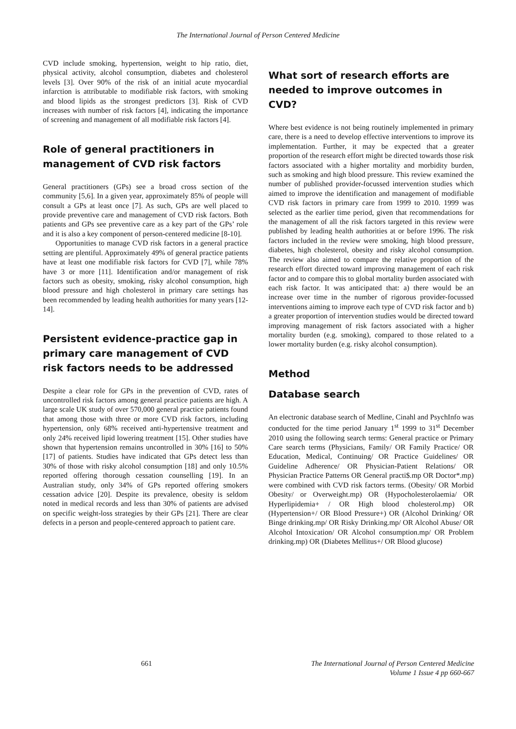The International Journal of Person Centered Medicine
CVD include smoking, hypertension, weight to hip ratio, diet, physical activity, alcohol consumption, diabetes and cholesterol levels [3]. Over 90% of the risk of an initial acute myocardial infarction is attributable to modifiable risk factors, with smoking and blood lipids as the strongest predictors [3]. Risk of CVD increases with number of risk factors [4], indicating the importance of screening and management of all modifiable risk factors [4].
Role of general practitioners in management of CVD risk factors
General practitioners (GPs) see a broad cross section of the community [5,6]. In a given year, approximately 85% of people will consult a GPs at least once [7]. As such, GPs are well placed to provide preventive care and management of CVD risk factors. Both patients and GPs see preventive care as a key part of the GPs’ role and it is also a key component of person-centered medicine [8-10].
Opportunities to manage CVD risk factors in a general practice setting are plentiful. Approximately 49% of general practice patients have at least one modifiable risk factors for CVD [7], while 78% have 3 or more [11]. Identification and/or management of risk factors such as obesity, smoking, risky alcohol consumption, high blood pressure and high cholesterol in primary care settings has been recommended by leading health authorities for many years [12-14].
Persistent evidence-practice gap in primary care management of CVD risk factors needs to be addressed
Despite a clear role for GPs in the prevention of CVD, rates of uncontrolled risk factors among general practice patients are high. A large scale UK study of over 570,000 general practice patients found that among those with three or more CVD risk factors, including hypertension, only 68% received anti-hypertensive treatment and only 24% received lipid lowering treatment [15]. Other studies have shown that hypertension remains uncontrolled in 30% [16] to 50% [17] of patients. Studies have indicated that GPs detect less than 30% of those with risky alcohol consumption [18] and only 10.5% reported offering thorough cessation counselling [19]. In an Australian study, only 34% of GPs reported offering smokers cessation advice [20]. Despite its prevalence, obesity is seldom noted in medical records and less than 30% of patients are advised on specific weight-loss strategies by their GPs [21]. There are clear defects in a person and people-centered approach to patient care.
What sort of research efforts are needed to improve outcomes in CVD?
Where best evidence is not being routinely implemented in primary care, there is a need to develop effective interventions to improve its implementation. Further, it may be expected that a greater proportion of the research effort might be directed towards those risk factors associated with a higher mortality and morbidity burden, such as smoking and high blood pressure. This review examined the number of published provider-focussed intervention studies which aimed to improve the identification and management of modifiable CVD risk factors in primary care from 1999 to 2010. 1999 was selected as the earlier time period, given that recommendations for the management of all the risk factors targeted in this review were published by leading health authorities at or before 1996. The risk factors included in the review were smoking, high blood pressure, diabetes, high cholesterol, obesity and risky alcohol consumption. The review also aimed to compare the relative proportion of the research effort directed toward improving management of each risk factor and to compare this to global mortality burden associated with each risk factor. It was anticipated that: a) there would be an increase over time in the number of rigorous provider-focussed interventions aiming to improve each type of CVD risk factor and b) a greater proportion of intervention studies would be directed toward improving management of risk factors associated with a higher mortality burden (e.g. smoking), compared to those related to a lower mortality burden (e.g. risky alcohol consumption).
Method
Database search
An electronic database search of Medline, Cinahl and PsychInfo was conducted for the time period January 1<sup>st</sup> 1999 to 31<sup>st</sup> December 2010 using the following search terms: General practice or Primary Care search terms (Physicians, Family/ OR Family Practice/ OR Education, Medical, Continuing/ OR Practice Guidelines/ OR Guideline Adherence/ OR Physician-Patient Relations/ OR Physician Practice Patterns OR General practi$.mp OR Doctor*.mp) were combined with CVD risk factors terms. (Obesity/ OR Morbid Obesity/ or Overweight.mp) OR (Hypocholesterolaemia/ OR Hyperlipidemia+ / OR High blood cholesterol.mp) OR (Hypertension+/ OR Blood Pressure+) OR (Alcohol Drinking/ OR Binge drinking.mp/ OR Risky Drinking.mp/ OR Alcohol Abuse/ OR Alcohol Intoxication/ OR Alcohol consumption.mp/ OR Problem drinking.mp) OR (Diabetes Mellitus+/ OR Blood glucose)
661 The International Journal of Person Centered Medicine
Volume 1 Issue 4 pp 660-667